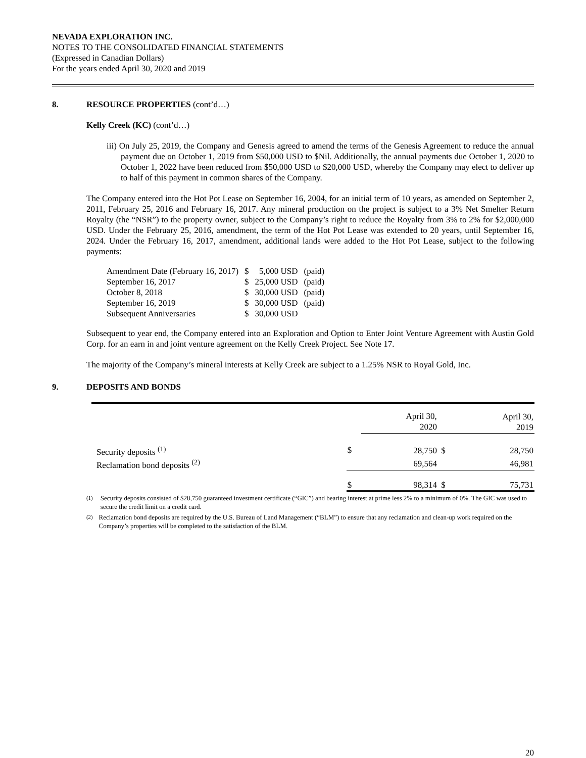NEVADA EXPLORATION INC.
NOTES TO THE CONSOLIDATED FINANCIAL STATEMENTS
(Expressed in Canadian Dollars)
For the years ended April 30, 2020 and 2019
8. RESOURCE PROPERTIES (cont’d…)
Kelly Creek (KC) (cont’d…)
iii) On July 25, 2019, the Company and Genesis agreed to amend the terms of the Genesis Agreement to reduce the annual payment due on October 1, 2019 from $50,000 USD to $Nil. Additionally, the annual payments due October 1, 2020 to October 1, 2022 have been reduced from $50,000 USD to $20,000 USD, whereby the Company may elect to deliver up to half of this payment in common shares of the Company.
The Company entered into the Hot Pot Lease on September 16, 2004, for an initial term of 10 years, as amended on September 2, 2011, February 25, 2016 and February 16, 2017. Any mineral production on the project is subject to a 3% Net Smelter Return Royalty (the “NSR”) to the property owner, subject to the Company’s right to reduce the Royalty from 3% to 2% for $2,000,000 USD. Under the February 25, 2016, amendment, the term of the Hot Pot Lease was extended to 20 years, until September 16, 2024. Under the February 16, 2017, amendment, additional lands were added to the Hot Pot Lease, subject to the following payments:
| Amendment Date (February 16, 2017) | $ | 5,000 USD | (paid) |
| September 16, 2017 | $ | 25,000 USD | (paid) |
| October 8, 2018 | $ | 30,000 USD | (paid) |
| September 16, 2019 | $ | 30,000 USD | (paid) |
| Subsequent Anniversaries | $ | 30,000 USD | |
Subsequent to year end, the Company entered into an Exploration and Option to Enter Joint Venture Agreement with Austin Gold Corp. for an earn in and joint venture agreement on the Kelly Creek Project. See Note 17.
The majority of the Company’s mineral interests at Kelly Creek are subject to a 1.25% NSR to Royal Gold, Inc.
9. DEPOSITS AND BONDS
| | | April 30, 2020 | | April 30, 2019 |
| Security deposits <sup>(1)</sup> | $ | 28,750 | $ | 28,750 |
| Reclamation bond deposits <sup>(2)</sup> | | 69,564 | | 46,981 |
| | $ | 98,314 | $ | 75,731 |
<sup>(1)</sup> Security deposits consisted of $28,750 guaranteed investment certificate (“GIC”) and bearing interest at prime less 2% to a minimum of 0%. The GIC was used to secure the credit limit on a credit card.
<sup>(2)</sup> Reclamation bond deposits are required by the U.S. Bureau of Land Management (“BLM”) to ensure that any reclamation and clean-up work required on the Company’s properties will be completed to the satisfaction of the BLM.
20